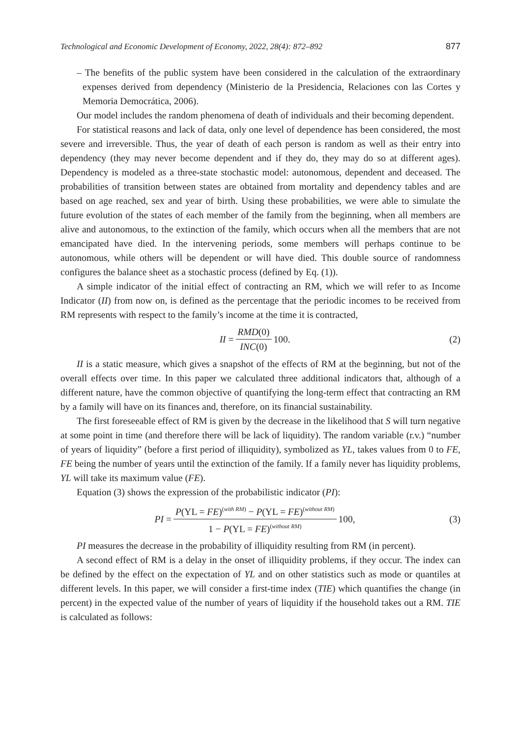Technological and Economic Development of Economy, 2022, 28(4): 872–892 877
– The benefits of the public system have been considered in the calculation of the extraordinary expenses derived from dependency (Ministerio de la Presidencia, Relaciones con las Cortes y Memoria Democrática, 2006).
Our model includes the random phenomena of death of individuals and their becoming dependent.
For statistical reasons and lack of data, only one level of dependence has been considered, the most severe and irreversible. Thus, the year of death of each person is random as well as their entry into dependency (they may never become dependent and if they do, they may do so at different ages). Dependency is modeled as a three-state stochastic model: autonomous, dependent and deceased. The probabilities of transition between states are obtained from mortality and dependency tables and are based on age reached, sex and year of birth. Using these probabilities, we were able to simulate the future evolution of the states of each member of the family from the beginning, when all members are alive and autonomous, to the extinction of the family, which occurs when all the members that are not emancipated have died. In the intervening periods, some members will perhaps continue to be autonomous, while others will be dependent or will have died. This double source of randomness configures the balance sheet as a stochastic process (defined by Eq. (1)).
A simple indicator of the initial effect of contracting an RM, which we will refer to as Income Indicator (II) from now on, is defined as the percentage that the periodic incomes to be received from RM represents with respect to the family’s income at the time it is contracted,
II = RMD(0) INC(0) 100. (2)
II is a static measure, which gives a snapshot of the effects of RM at the beginning, but not of the overall effects over time. In this paper we calculated three additional indicators that, although of a different nature, have the common objective of quantifying the long-term effect that contracting an RM by a family will have on its finances and, therefore, on its financial sustainability.
The first foreseeable effect of RM is given by the decrease in the likelihood that S will turn negative at some point in time (and therefore there will be lack of liquidity). The random variable (r.v.) “number of years of liquidity” (before a first period of illiquidity), symbolized as YL, takes values from 0 to FE, FE being the number of years until the extinction of the family. If a family never has liquidity problems, YL will take its maximum value (FE).
Equation (3) shows the expression of the probabilistic indicator (PI):
PI = P(YL = FE)<sup>(with RM)</sup> − P(YL = FE)<sup>(without RM)</sup> 1 − P(YL = FE)<sup>(without RM)</sup> 100,
(3)
PI measures the decrease in the probability of illiquidity resulting from RM (in percent).
A second effect of RM is a delay in the onset of illiquidity problems, if they occur. The index can be defined by the effect on the expectation of YL and on other statistics such as mode or quantiles at different levels. In this paper, we will consider a first-time index (TIE) which quantifies the change (in percent) in the expected value of the number of years of liquidity if the household takes out a RM. TIE is calculated as follows: